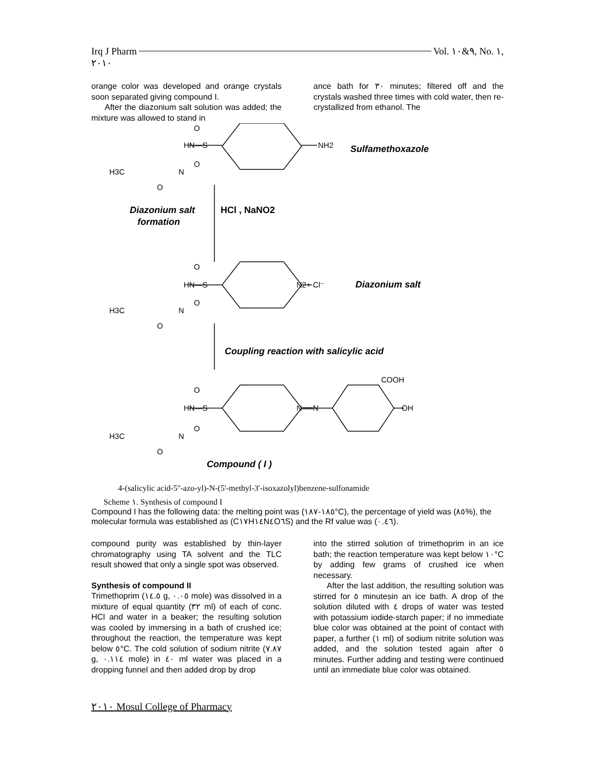Irq J Pharm Vol. ٩&١٠, No. ١,
٢٠١٠
orange color was developed and orange crystals soon separated giving compound I.
After the diazonium salt solution was added; the mixture was allowed to stand in
ance bath for ٣٠ minutes; filtered off and the crystals washed three times with cold water, then re-crystallized from ethanol. The
O
HN—S
O
NH2
H3C
N
O
O
HN—S
O
N2+ Cl⁻
H3C
N
O
O
HN—S
O
N══N
COOH
OH
H3C
N
O
Sulfamethoxazole
Diazonium salt
formation
HCl , NaNO2
Diazonium salt
Coupling reaction with salicylic acid
Compound ( I )
4-(salicylic acid-5''-azo-yl)-N-(5'-methyl-3'-isoxazolyl)benzene-sulfonamide
Scheme ١. Synthesis of compound I
Compound I has the following data: the melting point was (١٨٥-١٨٧°C), the percentage of yield was (٨٥%), the molecular formula was established as (C١٧H١٤N٤O٦S) and the Rf value was (٠.٤٦).
compound purity was established by thin-layer chromatography using TA solvent and the TLC result showed that only a single spot was observed.
Synthesis of compound II
Trimethoprim (١٤.٥ g, ٠.٠٥ mole) was dissolved in a mixture of equal quantity (٣٢ ml) of each of conc. HCl and water in a beaker; the resulting solution was cooled by immersing in a bath of crushed ice; throughout the reaction, the temperature was kept below ٥°C. The cold solution of sodium nitrite (٧.٨٧ g, ٠.١١٤ mole) in ٤٠ ml water was placed in a dropping funnel and then added drop by drop
into the stirred solution of trimethoprim in an ice bath; the reaction temperature was kept below ١٠°C by adding few grams of crushed ice when necessary.
After the last addition, the resulting solution was stirred for ٥ minutesin an ice bath. A drop of the solution diluted with ٤ drops of water was tested with potassium iodide-starch paper; if no immediate blue color was obtained at the point of contact with paper, a further (١ ml) of sodium nitrite solution was added, and the solution tested again after ٥ minutes. Further adding and testing were continued until an immediate blue color was obtained.
٢٠١٠ Mosul College of Pharmacy